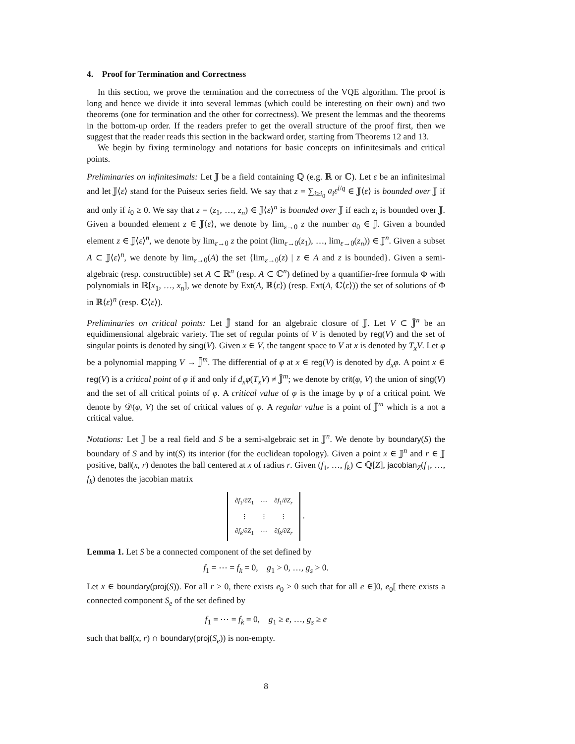4. Proof for Termination and Correctness
In this section, we prove the termination and the correctness of the VQE algorithm. The proof is long and hence we divide it into several lemmas (which could be interesting on their own) and two theorems (one for termination and the other for correctness). We present the lemmas and the theorems in the bottom-up order. If the readers prefer to get the overall structure of the proof first, then we suggest that the reader reads this section in the backward order, starting from Theorems 12 and 13.
We begin by fixing terminology and notations for basic concepts on infinitesimals and critical points.
Preliminaries on infinitesimals: Let 𝕁 be a field containing ℚ (e.g. ℝ or ℂ). Let ε be an infinitesimal and let 𝕁⟨ε⟩ stand for the Puiseux series field. We say that z = ∑<sub>i≥i<sub>0</sub></sub> a<sub>i</sub>ε<sup>i/q</sup> ∈ 𝕁⟨ε⟩ is bounded over 𝕁 if and only if i<sub>0</sub> ≥ 0. We say that z = (z<sub>1</sub>, …, z<sub>n</sub>) ∈ 𝕁⟨ε⟩<sup>n</sup> is bounded over 𝕁 if each z<sub>i</sub> is bounded over 𝕁. Given a bounded element z ∈ 𝕁⟨ε⟩, we denote by lim<sub>ε→0</sub> z the number a<sub>0</sub> ∈ 𝕁. Given a bounded element z ∈ 𝕁⟨ε⟩<sup>n</sup>, we denote by lim<sub>ε→0</sub> z the point (lim<sub>ε→0</sub>(z<sub>1</sub>), …, lim<sub>ε→0</sub>(z<sub>n</sub>)) ∈ 𝕁<sup>n</sup>. Given a subset A ⊂ 𝕁⟨ε⟩<sup>n</sup>, we denote by lim<sub>ε→0</sub>(A) the set {lim<sub>ε→0</sub>(z) | z ∈ A and z is bounded}. Given a semi-algebraic (resp. constructible) set A ⊂ ℝ<sup>n</sup> (resp. A ⊂ ℂ<sup>n</sup>) defined by a quantifier-free formula Φ with polynomials in ℝ[x<sub>1</sub>, …, x<sub>n</sub>], we denote by Ext(A, ℝ⟨ε⟩) (resp. Ext(A, ℂ⟨ε⟩)) the set of solutions of Φ in ℝ⟨ε⟩<sup>n</sup> (resp. ℂ⟨ε⟩).
Preliminaries on critical points: Let 𝕁̄ stand for an algebraic closure of 𝕁. Let V ⊂ 𝕁̄<sup>n</sup> be an equidimensional algebraic variety. The set of regular points of V is denoted by reg(V) and the set of singular points is denoted by sing(V). Given x ∈ V, the tangent space to V at x is denoted by T<sub>x</sub>V. Let φ be a polynomial mapping V → 𝕁̄<sup>m</sup>. The differential of φ at x ∈ reg(V) is denoted by d<sub>x</sub>φ. A point x ∈ reg(V) is a critical point of φ if and only if d<sub>x</sub>φ(T<sub>x</sub>V) ≠ 𝕁̄<sup>m</sup>; we denote by crit(φ, V) the union of sing(V) and the set of all critical points of φ. A critical value of φ is the image by φ of a critical point. We denote by 𝒟(φ, V) the set of critical values of φ. A regular value is a point of 𝕁̄<sup>m</sup> which is a not a critical value.
Notations: Let 𝕁 be a real field and S be a semi-algebraic set in 𝕁<sup>n</sup>. We denote by boundary(S) the boundary of S and by int(S) its interior (for the euclidean topology). Given a point x ∈ 𝕁<sup>n</sup> and r ∈ 𝕁 positive, ball(x, r) denotes the ball centered at x of radius r. Given (f<sub>1</sub>, …, f<sub>k</sub>) ⊂ ℚ[Z], jacobian<sub>Z</sub>(f<sub>1</sub>, …, f<sub>k</sub>) denotes the jacobian matrix
| ∂ f<sub>1</sub>/∂ Z<sub>1</sub> | ⋯ | ∂ f<sub>1</sub>/∂ Z<sub>r</sub> |
| ⋮ | ⋮ | ⋮ |
| ∂ f<sub>k</sub> /∂ Z<sub>1</sub> | ⋯ | ∂ f<sub>k</sub> /∂ Z<sub>r</sub> |
.
Lemma 1. Let S be a connected component of the set defined by
f<sub>1</sub> = ⋯ = f<sub>k</sub> = 0, g<sub>1</sub> > 0, …, g<sub>s</sub> > 0.
Let x ∈ boundary(proj(S)). For all r > 0, there exists e<sub>0</sub> > 0 such that for all e ∈]0, e<sub>0</sub>[ there exists a connected component S<sub>e</sub> of the set defined by
f<sub>1</sub> = ⋯ = f<sub>k</sub> = 0, g<sub>1</sub> ≥ e, …, g<sub>s</sub> ≥ e
such that ball(x, r) ∩ boundary(proj(S<sub>e</sub>)) is non-empty.
8